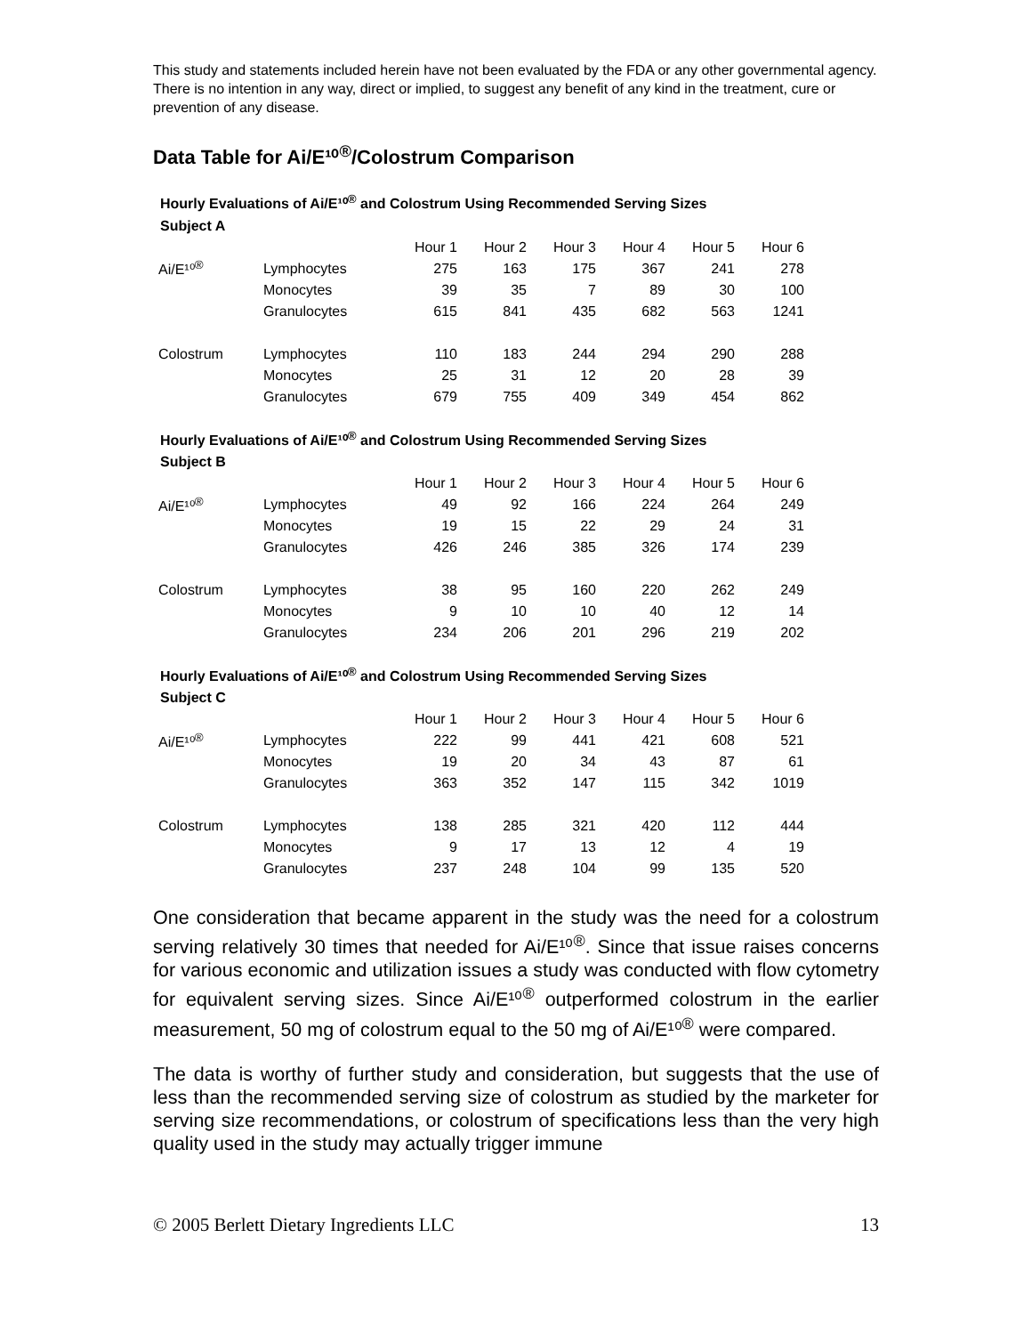This study and statements included herein have not been evaluated by the FDA or any other governmental agency. There is no intention in any way, direct or implied, to suggest any benefit of any kind in the treatment, cure or prevention of any disease.
Data Table for Ai/E¹⁰<sup>®</sup>/Colostrum Comparison
Hourly Evaluations of Ai/E¹⁰<sup>®</sup> and Colostrum Using Recommended Serving Sizes
Subject A
| | | Hour 1 | Hour 2 | Hour 3 | Hour 4 | Hour 5 | Hour 6 |
| Ai/E¹⁰<sup>®</sup> | Lymphocytes | 275 | 163 | 175 | 367 | 241 | 278 |
| | Monocytes | 39 | 35 | 7 | 89 | 30 | 100 |
| | Granulocytes | 615 | 841 | 435 | 682 | 563 | 1241 |
| Colostrum | Lymphocytes | 110 | 183 | 244 | 294 | 290 | 288 |
| | Monocytes | 25 | 31 | 12 | 20 | 28 | 39 |
| | Granulocytes | 679 | 755 | 409 | 349 | 454 | 862 |
Hourly Evaluations of Ai/E¹⁰<sup>®</sup> and Colostrum Using Recommended Serving Sizes
Subject B
| | | Hour 1 | Hour 2 | Hour 3 | Hour 4 | Hour 5 | Hour 6 |
| Ai/E¹⁰<sup>®</sup> | Lymphocytes | 49 | 92 | 166 | 224 | 264 | 249 |
| | Monocytes | 19 | 15 | 22 | 29 | 24 | 31 |
| | Granulocytes | 426 | 246 | 385 | 326 | 174 | 239 |
| Colostrum | Lymphocytes | 38 | 95 | 160 | 220 | 262 | 249 |
| | Monocytes | 9 | 10 | 10 | 40 | 12 | 14 |
| | Granulocytes | 234 | 206 | 201 | 296 | 219 | 202 |
Hourly Evaluations of Ai/E¹⁰<sup>®</sup> and Colostrum Using Recommended Serving Sizes
Subject C
| | | Hour 1 | Hour 2 | Hour 3 | Hour 4 | Hour 5 | Hour 6 |
| Ai/E¹⁰<sup>®</sup> | Lymphocytes | 222 | 99 | 441 | 421 | 608 | 521 |
| | Monocytes | 19 | 20 | 34 | 43 | 87 | 61 |
| | Granulocytes | 363 | 352 | 147 | 115 | 342 | 1019 |
| Colostrum | Lymphocytes | 138 | 285 | 321 | 420 | 112 | 444 |
| | Monocytes | 9 | 17 | 13 | 12 | 4 | 19 |
| | Granulocytes | 237 | 248 | 104 | 99 | 135 | 520 |
One consideration that became apparent in the study was the need for a colostrum serving relatively 30 times that needed for Ai/E¹⁰<sup>®</sup>. Since that issue raises concerns for various economic and utilization issues a study was conducted with flow cytometry for equivalent serving sizes. Since Ai/E¹⁰<sup>®</sup> outperformed colostrum in the earlier measurement, 50 mg of colostrum equal to the 50 mg of Ai/E¹⁰<sup>®</sup> were compared.
The data is worthy of further study and consideration, but suggests that the use of less than the recommended serving size of colostrum as studied by the marketer for serving size recommendations, or colostrum of specifications less than the very high quality used in the study may actually trigger immune
© 2005 Berlett Dietary Ingredients LLC 13